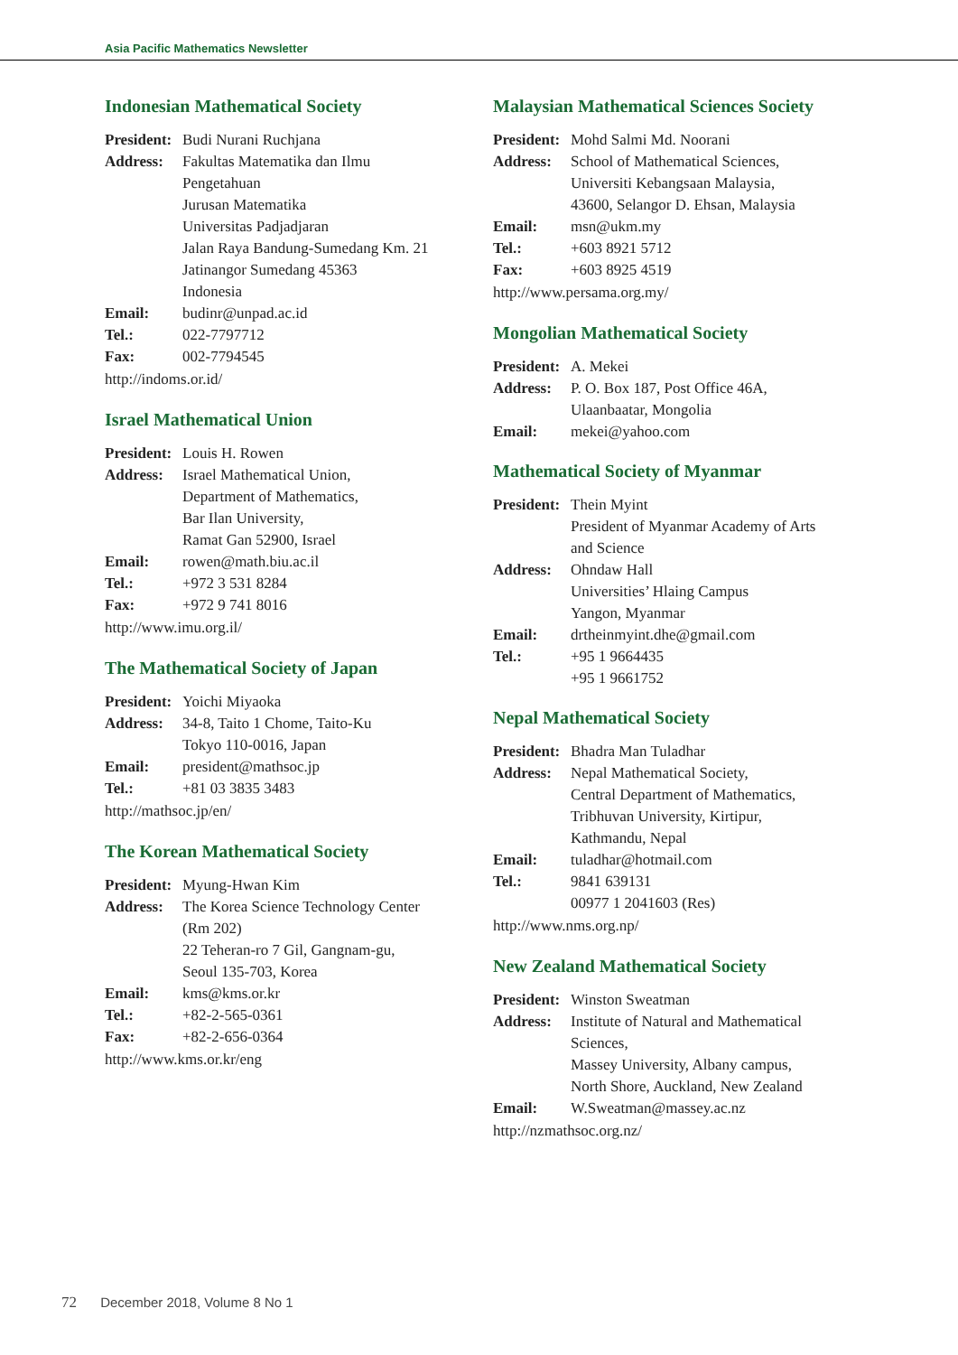Asia Pacific Mathematics Newsletter
Indonesian Mathematical Society
| President: | Budi Nurani Ruchjana |
| Address: | Fakultas Matematika dan Ilmu Pengetahuan Jurusan Matematika Universitas Padjadjaran Jalan Raya Bandung-Sumedang Km. 21 Jatinangor Sumedang 45363 Indonesia |
| Email: | budinr@unpad.ac.id |
| Tel.: | 022-7797712 |
| Fax: | 002-7794545 |
http://indoms.or.id/
Israel Mathematical Union
| President: | Louis H. Rowen |
| Address: | Israel Mathematical Union, Department of Mathematics, Bar Ilan University, Ramat Gan 52900, Israel |
| Email: | rowen@math.biu.ac.il |
| Tel.: | +972 3 531 8284 |
| Fax: | +972 9 741 8016 |
http://www.imu.org.il/
The Mathematical Society of Japan
| President: | Yoichi Miyaoka |
| Address: | 34-8, Taito 1 Chome, Taito-Ku Tokyo 110-0016, Japan |
| Email: | president@mathsoc.jp |
| Tel.: | +81 03 3835 3483 |
http://mathsoc.jp/en/
The Korean Mathematical Society
| President: | Myung-Hwan Kim |
| Address: | The Korea Science Technology Center (Rm 202) 22 Teheran-ro 7 Gil, Gangnam-gu, Seoul 135-703, Korea |
| Email: | kms@kms.or.kr |
| Tel.: | +82-2-565-0361 |
| Fax: | +82-2-656-0364 |
http://www.kms.or.kr/eng
Malaysian Mathematical Sciences Society
| President: | Mohd Salmi Md. Noorani |
| Address: | School of Mathematical Sciences, Universiti Kebangsaan Malaysia, 43600, Selangor D. Ehsan, Malaysia |
| Email: | msn@ukm.my |
| Tel.: | +603 8921 5712 |
| Fax: | +603 8925 4519 |
http://www.persama.org.my/
Mongolian Mathematical Society
| President: | A. Mekei |
| Address: | P. O. Box 187, Post Office 46A, Ulaanbaatar, Mongolia |
| Email: | mekei@yahoo.com |
Mathematical Society of Myanmar
| President: | Thein Myint President of Myanmar Academy of Arts and Science |
| Address: | Ohndaw Hall Universities’ Hlaing Campus Yangon, Myanmar |
| Email: | drtheinmyint.dhe@gmail.com |
| Tel.: | +95 1 9664435 +95 1 9661752 |
Nepal Mathematical Society
| President: | Bhadra Man Tuladhar |
| Address: | Nepal Mathematical Society, Central Department of Mathematics, Tribhuvan University, Kirtipur, Kathmandu, Nepal |
| Email: | tuladhar@hotmail.com |
| Tel.: | 9841 639131 00977 1 2041603 (Res) |
http://www.nms.org.np/
New Zealand Mathematical Society
| President: | Winston Sweatman |
| Address: | Institute of Natural and Mathematical Sciences, Massey University, Albany campus, North Shore, Auckland, New Zealand |
| Email: | W.Sweatman@massey.ac.nz |
http://nzmathsoc.org.nz/
72 December 2018, Volume 8 No 1